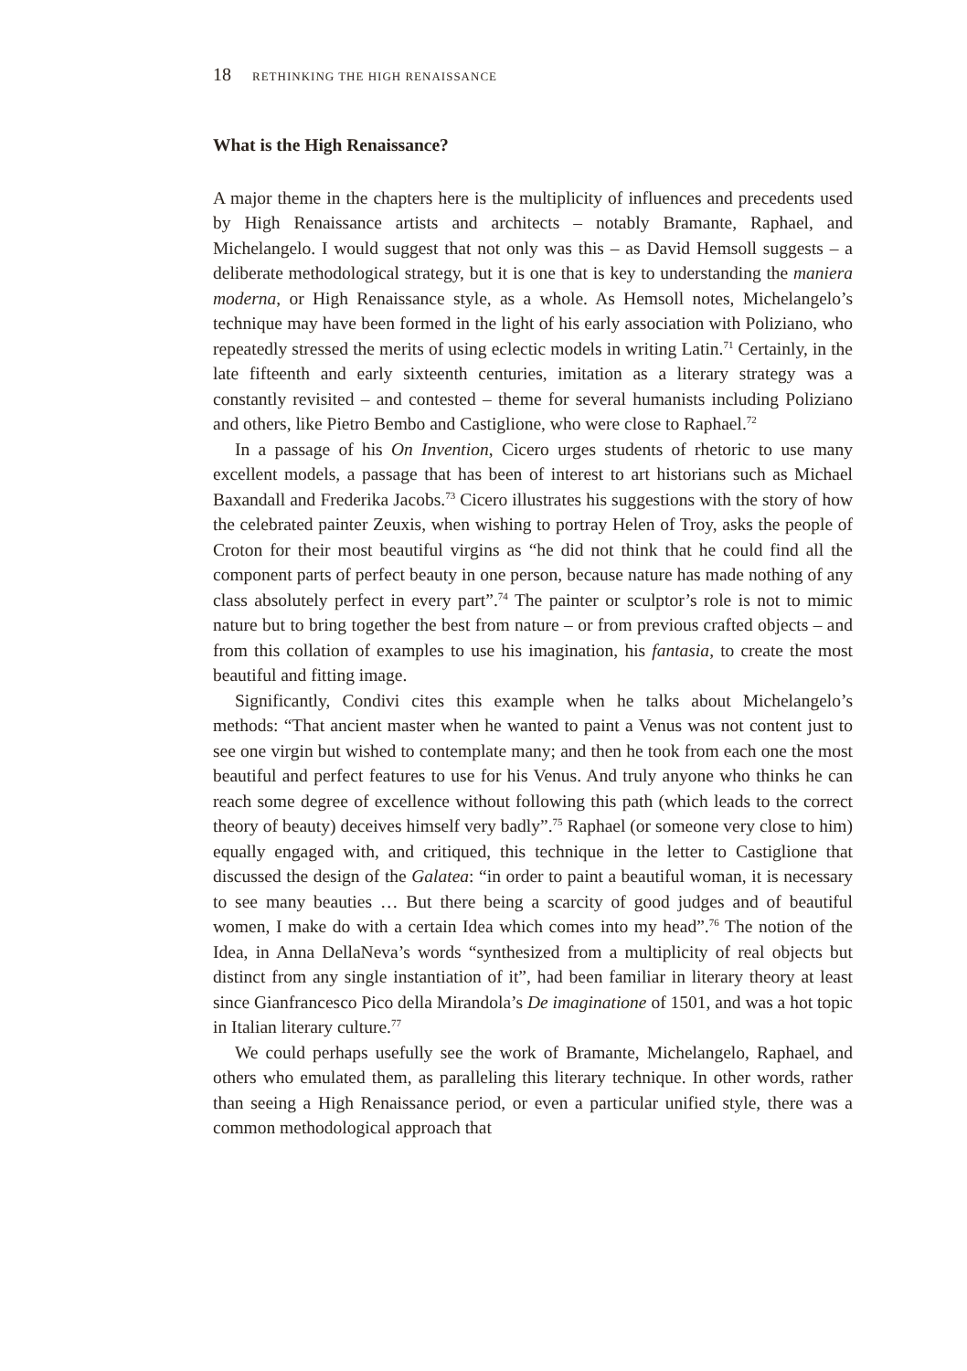18 RETHINKING THE HIGH RENAISSANCE
What is the High Renaissance?
A major theme in the chapters here is the multiplicity of influences and precedents used by High Renaissance artists and architects – notably Bramante, Raphael, and Michelangelo. I would suggest that not only was this – as David Hemsoll suggests – a deliberate methodological strategy, but it is one that is key to understanding the maniera moderna, or High Renaissance style, as a whole. As Hemsoll notes, Michelangelo’s technique may have been formed in the light of his early association with Poliziano, who repeatedly stressed the merits of using eclectic models in writing Latin.<sup>71</sup> Certainly, in the late fifteenth and early sixteenth centuries, imitation as a literary strategy was a constantly revisited – and contested – theme for several humanists including Poliziano and others, like Pietro Bembo and Castiglione, who were close to Raphael.<sup>72</sup>
In a passage of his On Invention, Cicero urges students of rhetoric to use many excellent models, a passage that has been of interest to art historians such as Michael Baxandall and Frederika Jacobs.<sup>73</sup> Cicero illustrates his suggestions with the story of how the celebrated painter Zeuxis, when wishing to portray Helen of Troy, asks the people of Croton for their most beautiful virgins as “he did not think that he could find all the component parts of perfect beauty in one person, because nature has made nothing of any class absolutely perfect in every part”.<sup>74</sup> The painter or sculptor’s role is not to mimic nature but to bring together the best from nature – or from previous crafted objects – and from this collation of examples to use his imagination, his fantasia, to create the most beautiful and fitting image.
Significantly, Condivi cites this example when he talks about Michelangelo’s methods: “That ancient master when he wanted to paint a Venus was not content just to see one virgin but wished to contemplate many; and then he took from each one the most beautiful and perfect features to use for his Venus. And truly anyone who thinks he can reach some degree of excellence without following this path (which leads to the correct theory of beauty) deceives himself very badly”.<sup>75</sup> Raphael (or someone very close to him) equally engaged with, and critiqued, this technique in the letter to Castiglione that discussed the design of the Galatea: “in order to paint a beautiful woman, it is necessary to see many beauties … But there being a scarcity of good judges and of beautiful women, I make do with a certain Idea which comes into my head”.<sup>76</sup> The notion of the Idea, in Anna DellaNeva’s words “synthesized from a multiplicity of real objects but distinct from any single instantiation of it”, had been familiar in literary theory at least since Gianfrancesco Pico della Mirandola’s De imaginatione of 1501, and was a hot topic in Italian literary culture.<sup>77</sup>
We could perhaps usefully see the work of Bramante, Michelangelo, Raphael, and others who emulated them, as paralleling this literary technique. In other words, rather than seeing a High Renaissance period, or even a particular unified style, there was a common methodological approach that